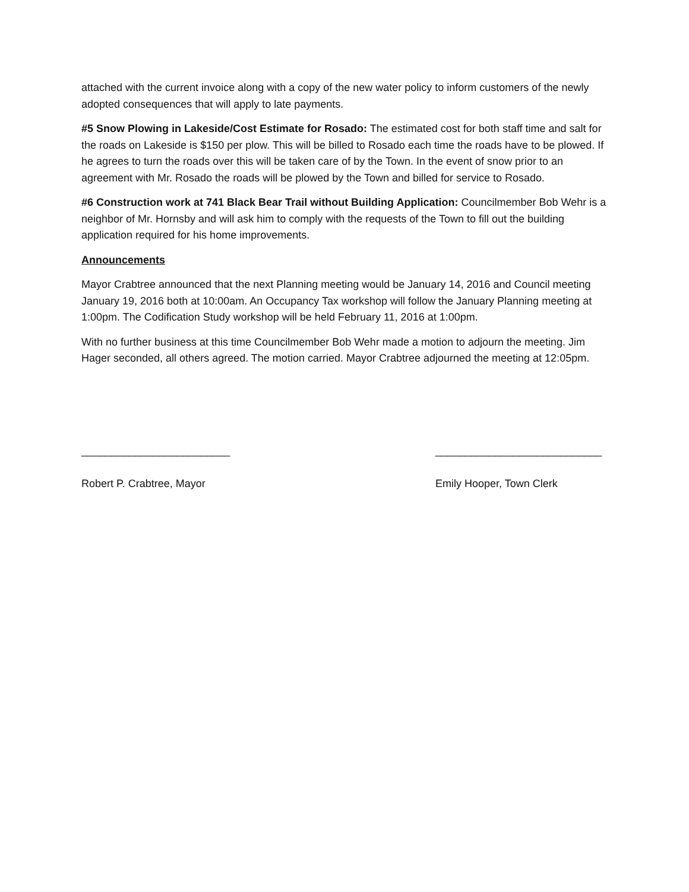attached with the current invoice along with a copy of the new water policy to inform customers of the newly adopted consequences that will apply to late payments.
#5 Snow Plowing in Lakeside/Cost Estimate for Rosado: The estimated cost for both staff time and salt for the roads on Lakeside is $150 per plow. This will be billed to Rosado each time the roads have to be plowed. If he agrees to turn the roads over this will be taken care of by the Town. In the event of snow prior to an agreement with Mr. Rosado the roads will be plowed by the Town and billed for service to Rosado.
#6 Construction work at 741 Black Bear Trail without Building Application: Councilmember Bob Wehr is a neighbor of Mr. Hornsby and will ask him to comply with the requests of the Town to fill out the building application required for his home improvements.
Announcements
Mayor Crabtree announced that the next Planning meeting would be January 14, 2016 and Council meeting January 19, 2016 both at 10:00am. An Occupancy Tax workshop will follow the January Planning meeting at 1:00pm. The Codification Study workshop will be held February 11, 2016 at 1:00pm.
With no further business at this time Councilmember Bob Wehr made a motion to adjourn the meeting. Jim Hager seconded, all others agreed. The motion carried. Mayor Crabtree adjourned the meeting at 12:05pm.
_________________________
Robert P. Crabtree, Mayor
____________________________
Emily Hooper, Town Clerk